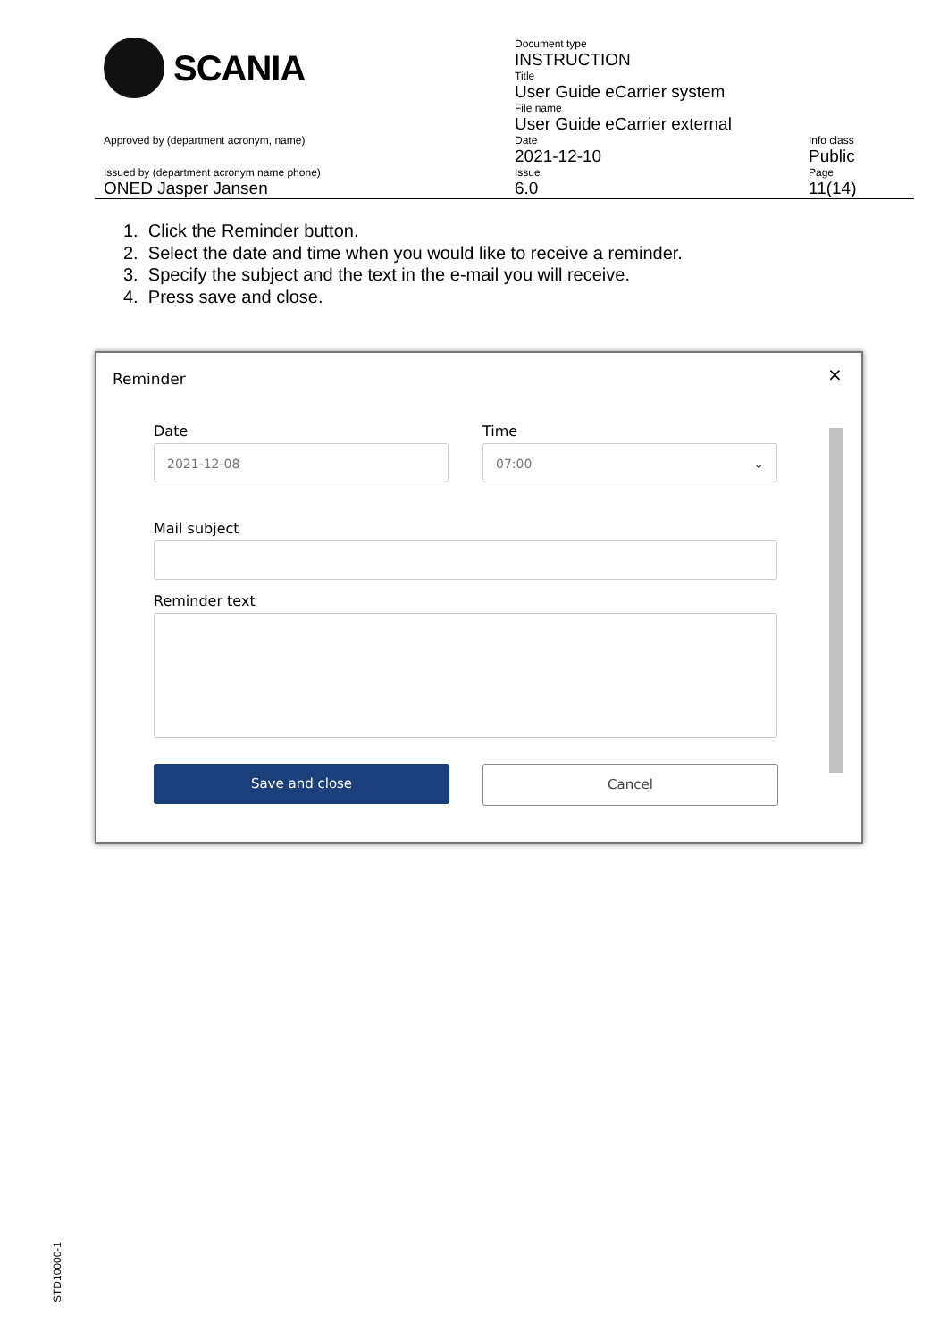| SCANIA | Document type INSTRUCTION | |
| | Title User Guide eCarrier system | |
| | File name User Guide eCarrier external | |
| Approved by (department acronym, name) | Date 2021-12-10 | Info class Public |
| Issued by (department acronym name phone) ONED Jasper Jansen | Issue 6.0 | Page 11(14) |
1. Click the Reminder button.
2. Select the date and time when you would like to receive a reminder.
3. Specify the subject and the text in the e-mail you will receive.
4. Press save and close.
Reminder ×
Date Time
2021-12-08 07:00 ⌄
Mail subject
Reminder text
Save and close Cancel
STD10000-1